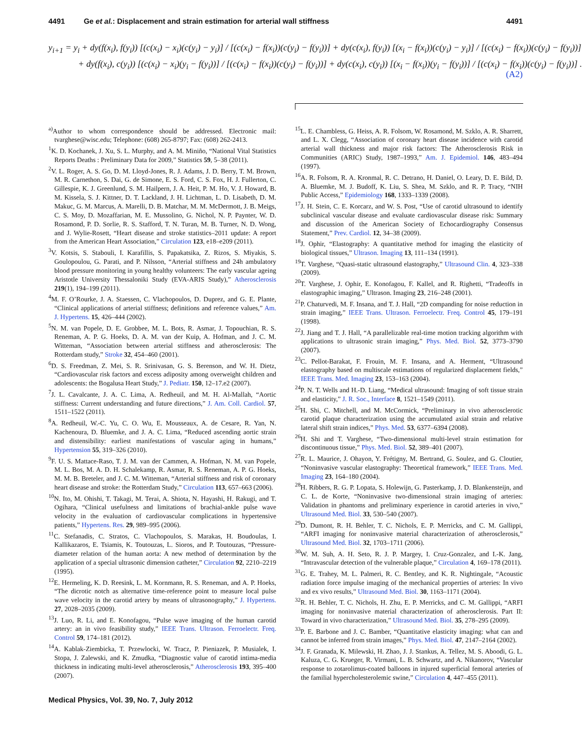4491 Ge et al.: Displacement and strain estimation for arterial wall stiffness 4491
y<sub>i+1</sub> = y<sub>i</sub> + dy(f(x<sub>i</sub>), f(y<sub>i</sub>)) [(c(x<sub>i</sub>) − x<sub>i</sub>)(c(y<sub>i</sub>) − y<sub>i</sub>)] / [(c(x<sub>i</sub>) − f(x<sub>i</sub>))(c(y<sub>i</sub>) − f(y<sub>i</sub>))] + dy(c(x<sub>i</sub>), f(y<sub>i</sub>)) [(x<sub>i</sub> − f(x<sub>i</sub>))(c(y<sub>i</sub>) − y<sub>i</sub>)] / [(c(x<sub>i</sub>) − f(x<sub>i</sub>))(c(y<sub>i</sub>) − f(y<sub>i</sub>))]
+ dy(f(x<sub>i</sub>), c(y<sub>i</sub>)) [(c(x<sub>i</sub>) − x<sub>i</sub>)(y<sub>i</sub> − f(y<sub>i</sub>))] / [(c(x<sub>i</sub>) − f(x<sub>i</sub>))(c(y<sub>i</sub>) − f(y<sub>i</sub>))] + dy(c(x<sub>i</sub>), c(y<sub>i</sub>)) [(x<sub>i</sub> − f(x<sub>i</sub>))(y<sub>i</sub> − f(y<sub>i</sub>))] / [(c(x<sub>i</sub>) − f(x<sub>i</sub>))(c(y<sub>i</sub>) − f(y<sub>i</sub>))] .
(A2)
<sup>a)</sup> Author to whom correspondence should be addressed. Electronic mail: tvarghese@wisc.edu; Telephone: (608) 265-8797; Fax: (608) 262-2413.
<sup>1</sup> K. D. Kochanek, J. Xu, S. L. Murphy, and A. M. Miniño, “National Vital Statistics Reports Deaths : Preliminary Data for 2009,” Statistics 59, 5–38 (2011).
<sup>2</sup> V. L. Roger, A. S. Go, D. M. Lloyd-Jones, R. J. Adams, J. D. Berry, T. M. Brown, M. R. Carnethon, S. Dai, G. de Simone, E. S. Ford, C. S. Fox, H. J. Fullerton, C. Gillespie, K. J. Greenlund, S. M. Hailpern, J. A. Heit, P. M. Ho, V. J. Howard, B. M. Kissela, S. J. Kittner, D. T. Lackland, J. H. Lichtman, L. D. Lisabeth, D. M. Makuc, G. M. Marcus, A. Marelli, D. B. Matchar, M. M. McDermott, J. B. Meigs, C. S. Moy, D. Mozaffarian, M. E. Mussolino, G. Nichol, N. P. Paynter, W. D. Rosamond, P. D. Sorlie, R. S. Stafford, T. N. Turan, M. B. Turner, N. D. Wong, and J. Wylie-Rosett, “Heart disease and stroke statistics–2011 update: A report from the American Heart Association,” Circulation 123, e18–e209 (2011).
<sup>3</sup> V. Kotsis, S. Stabouli, I. Karafillis, S. Papakatsika, Z. Rizos, S. Miyakis, S. Goulopoulou, G. Parati, and P. Nilsson, “Arterial stiffness and 24h ambulatory blood pressure monitoring in young healthy volunteers: The early vascular ageing Aristotle University Thessaloniki Study (EVA-ARIS Study),” Atherosclerosis 219(1), 194–199 (2011).
<sup>4</sup> M. F. O’Rourke, J. A. Staessen, C. Vlachopoulos, D. Duprez, and G. E. Plante, “Clinical applications of arterial stiffness; definitions and reference values,” Am. J. Hypertens. 15, 426–444 (2002).
<sup>5</sup> N. M. van Popele, D. E. Grobbee, M. L. Bots, R. Asmar, J. Topouchian, R. S. Reneman, A. P. G. Hoeks, D. A. M. van der Kuip, A. Hofman, and J. C. M. Witteman, “Association between arterial stiffness and atherosclerosis: The Rotterdam study,” Stroke 32, 454–460 (2001).
<sup>6</sup> D. S. Freedman, Z. Mei, S. R. Srinivasan, G. S. Berenson, and W. H. Dietz, “Cardiovascular risk factors and excess adiposity among overweight children and adolescents: the Bogalusa Heart Study,” J. Pediatr. 150, 12–17.e2 (2007).
<sup>7</sup> J. L. Cavalcante, J. A. C. Lima, A. Redheuil, and M. H. Al-Mallah, “Aortic stiffness: Current understanding and future directions,” J. Am. Coll. Cardiol. 57, 1511–1522 (2011).
<sup>8</sup> A. Redheuil, W.-C. Yu, C. O. Wu, E. Mousseaux, A. de Cesare, R. Yan, N. Kachenoura, D. Bluemke, and J. A. C. Lima, “Reduced ascending aortic strain and distensibility: earliest manifestations of vascular aging in humans,” Hypertension 55, 319–326 (2010).
<sup>9</sup>F. U. S. Mattace-Raso, T. J. M. van der Cammen, A. Hofman, N. M. van Popele, M. L. Bos, M. A. D. H. Schalekamp, R. Asmar, R. S. Reneman, A. P. G. Hoeks, M. M. B. Breteler, and J. C. M. Witteman, “Arterial stiffness and risk of coronary heart disease and stroke: the Rotterdam Study,” Circulation 113, 657–663 (2006).
<sup>10</sup>N. Ito, M. Ohishi, T. Takagi, M. Terai, A. Shiota, N. Hayashi, H. Rakugi, and T. Ogihara, “Clinical usefulness and limitations of brachial-ankle pulse wave velocity in the evaluation of cardiovascular complications in hypertensive patients,” Hypertens. Res. 29, 989–995 (2006).
<sup>11</sup>C. Stefanadis, C. Stratos, C. Vlachopoulos, S. Marakas, H. Boudoulas, I. Kallikazaros, E. Tsiamis, K. Toutouzas, L. Sioros, and P. Toutouzas, “Pressure-diameter relation of the human aorta: A new method of determination by the application of a special ultrasonic dimension catheter,” Circulation 92, 2210–2219 (1995).
<sup>12</sup> E. Hermeling, K. D. Reesink, L. M. Kornmann, R. S. Reneman, and A. P. Hoeks, “The dicrotic notch as alternative time-reference point to measure local pulse wave velocity in the carotid artery by means of ultrasonography,” J. Hypertens. 27, 2028–2035 (2009).
<sup>13</sup> J. Luo, R. Li, and E. Konofagou, “Pulse wave imaging of the human carotid artery: an in vivo feasibility study,” IEEE Trans. Ultrason. Ferroelectr. Freq. Control 59, 174–181 (2012).
<sup>14</sup> A. Kablak-Ziembicka, T. Przewlocki, W. Tracz, P. Pieniazek, P. Musialek, I. Stopa, J. Zalewski, and K. Zmudka, “Diagnostic value of carotid intima-media thickness in indicating multi-level atherosclerosis,” Atherosclerosis 193, 395–400 (2007).
<sup>15</sup> L. E. Chambless, G. Heiss, A. R. Folsom, W. Rosamond, M. Szklo, A. R. Sharrett, and L. X. Clegg, “Association of coronary heart disease incidence with carotid arterial wall thickness and major risk factors: The Atherosclerosis Risk in Communities (ARIC) Study, 1987–1993,” Am. J. Epidemiol. 146, 483–494 (1997).
<sup>16</sup> A. R. Folsom, R. A. Kronmal, R. C. Detrano, H. Daniel, O. Leary, D. E. Bild, D. A. Bluemke, M. J. Budoff, K. Liu, S. Shea, M. Szklo, and R. P. Tracy, “NIH Public Access,” Epidemiology 168, 1333–1339 (2008).
<sup>17</sup> J. H. Stein, C. E. Korcarz, and W. S. Post, “Use of carotid ultrasound to identify subclinical vascular disease and evaluate cardiovascular disease risk: Summary and discussion of the American Society of Echocardiography Consensus Statement,” Prev. Cardiol. 12, 34–38 (2009).
<sup>18</sup> J. Ophir, “Elastography: A quantitative method for imaging the elasticity of biological tissues,” Ultrason. Imaging 13, 111–134 (1991).
<sup>19</sup> T. Varghese, “Quasi-static ultrasound elastography,” Ultrasound Clin. 4, 323–338 (2009).
<sup>20</sup> T. Varghese, J. Ophir, E. Konofagou, F. Kallel, and R. Righetti, “Tradeoffs in elastographic imaging,” Ultrason. Imaging 23, 216–248 (2001).
<sup>21</sup>P. Chaturvedi, M. F. Insana, and T. J. Hall, “2D companding for noise reduction in strain imaging,” IEEE Trans. Ultrason. Ferroelectr. Freq. Control 45, 179–191 (1998).
<sup>22</sup> J. Jiang and T. J. Hall, “A parallelizable real-time motion tracking algorithm with applications to ultrasonic strain imaging,” Phys. Med. Biol. 52, 3773–3790 (2007).
<sup>23</sup>C. Pellot-Barakat, F. Frouin, M. F. Insana, and A. Herment, “Ultrasound elastography based on multiscale estimations of regularized displacement fields,” IEEE Trans. Med. Imaging 23, 153–163 (2004).
<sup>24</sup>P. N. T. Wells and H.-D. Liang, “Medical ultrasound: Imaging of soft tissue strain and elasticity,” J. R. Soc., Interface 8, 1521–1549 (2011).
<sup>25</sup>H. Shi, C. Mitchell, and M. McCormick, “Preliminary in vivo atherosclerotic carotid plaque characterization using the accumulated axial strain and relative lateral shift strain indices,” Phys. Med. 53, 6377–6394 (2008).
<sup>26</sup>H. Shi and T. Varghese, “Two-dimensional multi-level strain estimation for discontinuous tissue,” Phys. Med. Biol. 52, 389–401 (2007).
<sup>27</sup> R. L. Maurice, J. Ohayon, Y. Frétigny, M. Bertrand, G. Soulez, and G. Cloutier, “Noninvasive vascular elastography: Theoretical framework,” IEEE Trans. Med. Imaging 23, 164–180 (2004).
<sup>28</sup>H. Ribbers, R. G. P. Lopata, S. Holewijn, G. Pasterkamp, J. D. Blankensteijn, and C. L. de Korte, “Noninvasive two-dimensional strain imaging of arteries: Validation in phantoms and preliminary experience in carotid arteries in vivo,” Ultrasound Med. Biol. 33, 530–540 (2007).
<sup>29</sup> D. Dumont, R. H. Behler, T. C. Nichols, E. P. Merricks, and C. M. Gallippi, “ARFI imaging for noninvasive material characterization of atherosclerosis,” Ultrasound Med. Biol. 32, 1703–1711 (2006).
<sup>30</sup> W. M. Suh, A. H. Seto, R. J. P. Margey, I. Cruz-Gonzalez, and I.-K. Jang, “Intravascular detection of the vulnerable plaque,” Circulation 4, 169–178 (2011).
<sup>31</sup> G. E. Trahey, M. L. Palmeri, R. C. Bentley, and K. R. Nightingale, “Acoustic radiation force impulse imaging of the mechanical properties of arteries: In vivo and ex vivo results,” Ultrasound Med. Biol. 30, 1163–1171 (2004).
<sup>32</sup> R. H. Behler, T. C. Nichols, H. Zhu, E. P. Merricks, and C. M. Gallippi, “ARFI imaging for noninvasive material characterization of atherosclerosis. Part II: Toward in vivo characterization,” Ultrasound Med. Biol. 35, 278–295 (2009).
<sup>33</sup>P. E. Barbone and J. C. Bamber, “Quantitative elasticity imaging: what can and cannot be inferred from strain images,” Phys. Med. Biol. 47, 2147–2164 (2002).
<sup>34</sup> J. F. Granada, K. Milewski, H. Zhao, J. J. Stankus, A. Tellez, M. S. Aboodi, G. L. Kaluza, C. G. Krueger, R. Virmani, L. B. Schwartz, and A. Nikanorov, “Vascular response to zotarolimus-coated balloons in injured superficial femoral arteries of the familial hypercholesterolemic swine,” Circulation 4, 447–455 (2011).
Medical Physics, Vol. 39, No. 7, July 2012